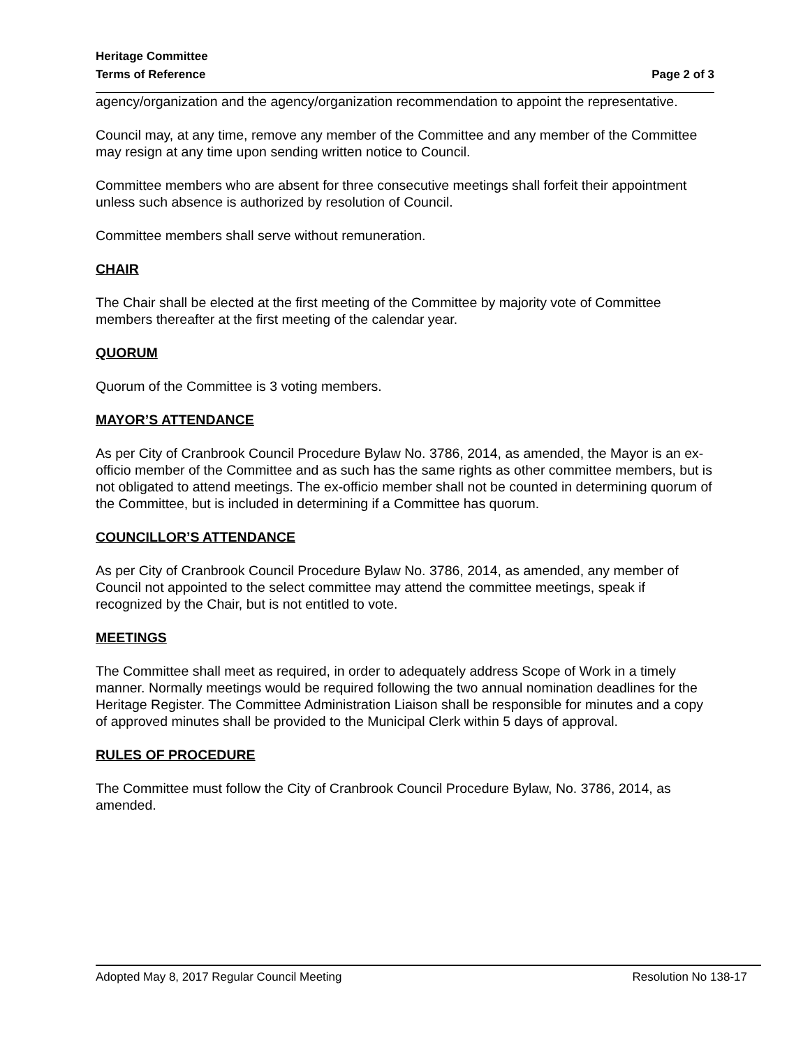Heritage Committee
Terms of Reference Page 2 of 3
agency/organization and the agency/organization recommendation to appoint the representative.
Council may, at any time, remove any member of the Committee and any member of the Committee may resign at any time upon sending written notice to Council.
Committee members who are absent for three consecutive meetings shall forfeit their appointment unless such absence is authorized by resolution of Council.
Committee members shall serve without remuneration.
CHAIR
The Chair shall be elected at the first meeting of the Committee by majority vote of Committee members thereafter at the first meeting of the calendar year.
QUORUM
Quorum of the Committee is 3 voting members.
MAYOR’S ATTENDANCE
As per City of Cranbrook Council Procedure Bylaw No. 3786, 2014, as amended, the Mayor is an ex-officio member of the Committee and as such has the same rights as other committee members, but is not obligated to attend meetings. The ex-officio member shall not be counted in determining quorum of the Committee, but is included in determining if a Committee has quorum.
COUNCILLOR’S ATTENDANCE
As per City of Cranbrook Council Procedure Bylaw No. 3786, 2014, as amended, any member of Council not appointed to the select committee may attend the committee meetings, speak if recognized by the Chair, but is not entitled to vote.
MEETINGS
The Committee shall meet as required, in order to adequately address Scope of Work in a timely manner. Normally meetings would be required following the two annual nomination deadlines for the Heritage Register. The Committee Administration Liaison shall be responsible for minutes and a copy of approved minutes shall be provided to the Municipal Clerk within 5 days of approval.
RULES OF PROCEDURE
The Committee must follow the City of Cranbrook Council Procedure Bylaw, No. 3786, 2014, as amended.
Adopted May 8, 2017 Regular Council Meeting Resolution No 138-17